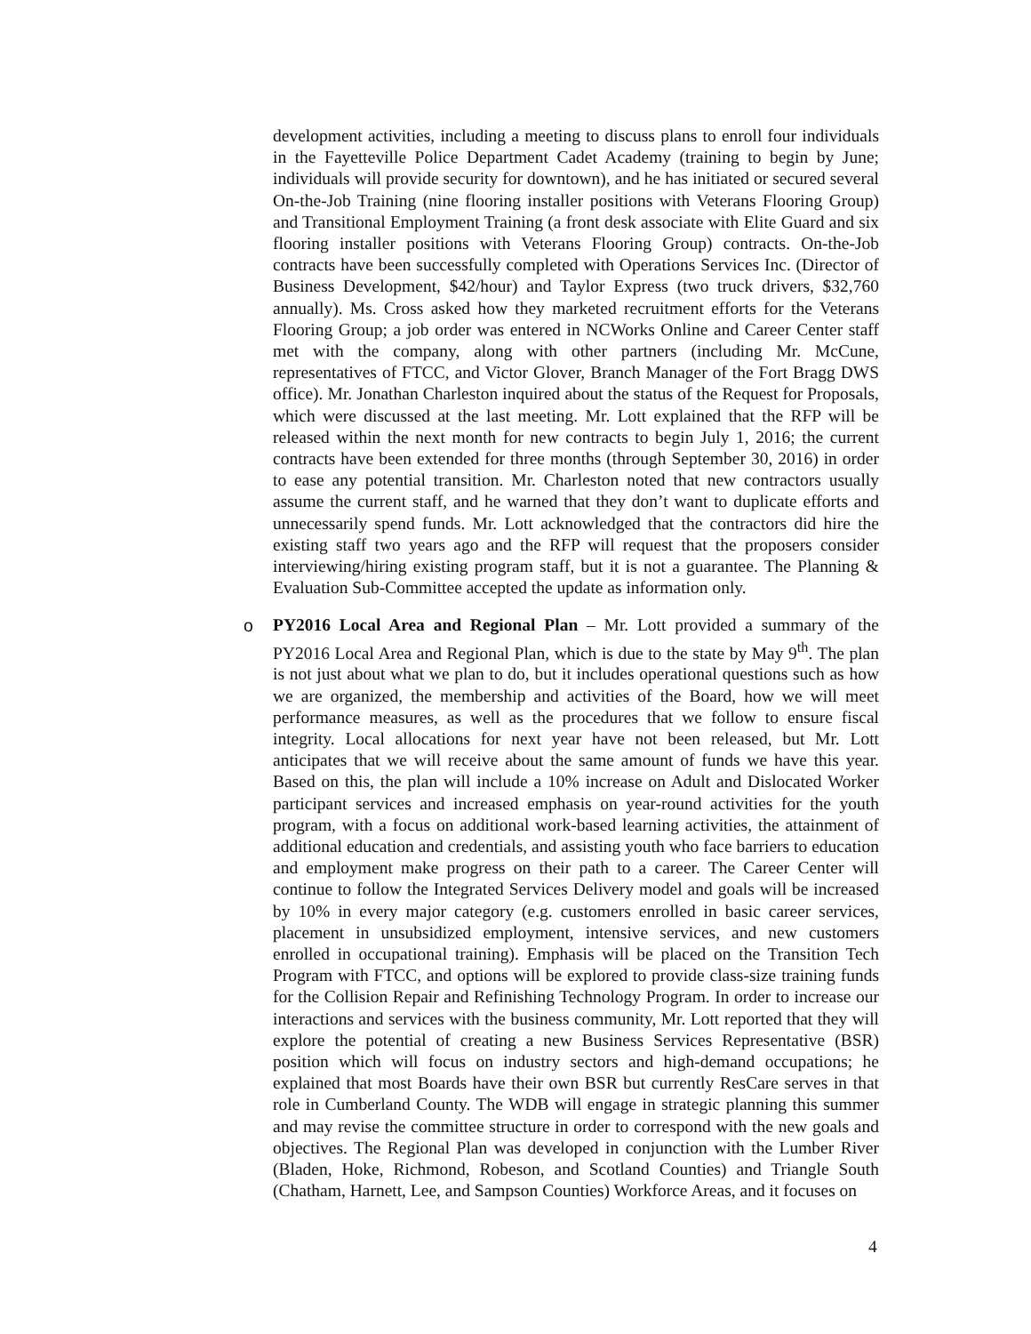development activities, including a meeting to discuss plans to enroll four individuals in the Fayetteville Police Department Cadet Academy (training to begin by June; individuals will provide security for downtown), and he has initiated or secured several On-the-Job Training (nine flooring installer positions with Veterans Flooring Group) and Transitional Employment Training (a front desk associate with Elite Guard and six flooring installer positions with Veterans Flooring Group) contracts. On-the-Job contracts have been successfully completed with Operations Services Inc. (Director of Business Development, $42/hour) and Taylor Express (two truck drivers, $32,760 annually). Ms. Cross asked how they marketed recruitment efforts for the Veterans Flooring Group; a job order was entered in NCWorks Online and Career Center staff met with the company, along with other partners (including Mr. McCune, representatives of FTCC, and Victor Glover, Branch Manager of the Fort Bragg DWS office). Mr. Jonathan Charleston inquired about the status of the Request for Proposals, which were discussed at the last meeting. Mr. Lott explained that the RFP will be released within the next month for new contracts to begin July 1, 2016; the current contracts have been extended for three months (through September 30, 2016) in order to ease any potential transition. Mr. Charleston noted that new contractors usually assume the current staff, and he warned that they don’t want to duplicate efforts and unnecessarily spend funds. Mr. Lott acknowledged that the contractors did hire the existing staff two years ago and the RFP will request that the proposers consider interviewing/hiring existing program staff, but it is not a guarantee. The Planning & Evaluation Sub-Committee accepted the update as information only.
o PY2016 Local Area and Regional Plan – Mr. Lott provided a summary of the PY2016 Local Area and Regional Plan, which is due to the state by May 9<sup>th</sup>. The plan is not just about what we plan to do, but it includes operational questions such as how we are organized, the membership and activities of the Board, how we will meet performance measures, as well as the procedures that we follow to ensure fiscal integrity. Local allocations for next year have not been released, but Mr. Lott anticipates that we will receive about the same amount of funds we have this year. Based on this, the plan will include a 10% increase on Adult and Dislocated Worker participant services and increased emphasis on year-round activities for the youth program, with a focus on additional work-based learning activities, the attainment of additional education and credentials, and assisting youth who face barriers to education and employment make progress on their path to a career. The Career Center will continue to follow the Integrated Services Delivery model and goals will be increased by 10% in every major category (e.g. customers enrolled in basic career services, placement in unsubsidized employment, intensive services, and new customers enrolled in occupational training). Emphasis will be placed on the Transition Tech Program with FTCC, and options will be explored to provide class-size training funds for the Collision Repair and Refinishing Technology Program. In order to increase our interactions and services with the business community, Mr. Lott reported that they will explore the potential of creating a new Business Services Representative (BSR) position which will focus on industry sectors and high-demand occupations; he explained that most Boards have their own BSR but currently ResCare serves in that role in Cumberland County. The WDB will engage in strategic planning this summer and may revise the committee structure in order to correspond with the new goals and objectives. The Regional Plan was developed in conjunction with the Lumber River (Bladen, Hoke, Richmond, Robeson, and Scotland Counties) and Triangle South (Chatham, Harnett, Lee, and Sampson Counties) Workforce Areas, and it focuses on
4